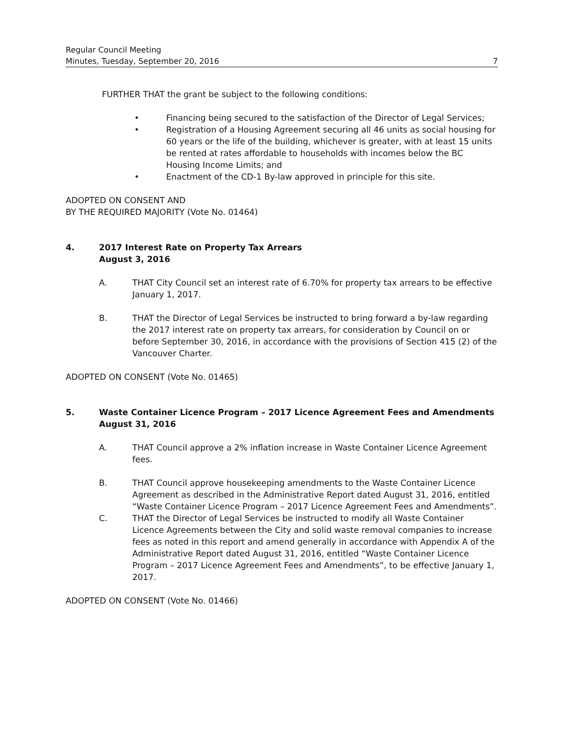Regular Council Meeting
Minutes, Tuesday, September 20, 2016 7
FURTHER THAT the grant be subject to the following conditions:
• Financing being secured to the satisfaction of the Director of Legal Services;
• Registration of a Housing Agreement securing all 46 units as social housing for 60 years or the life of the building, whichever is greater, with at least 15 units be rented at rates affordable to households with incomes below the BC Housing Income Limits; and
• Enactment of the CD-1 By-law approved in principle for this site.
ADOPTED ON CONSENT AND
BY THE REQUIRED MAJORITY (Vote No. 01464)
4. 2017 Interest Rate on Property Tax Arrears
August 3, 2016
A. THAT City Council set an interest rate of 6.70% for property tax arrears to be effective January 1, 2017.
B. THAT the Director of Legal Services be instructed to bring forward a by-law regarding the 2017 interest rate on property tax arrears, for consideration by Council on or before September 30, 2016, in accordance with the provisions of Section 415 (2) of the Vancouver Charter.
ADOPTED ON CONSENT (Vote No. 01465)
5. Waste Container Licence Program – 2017 Licence Agreement Fees and Amendments
August 31, 2016
A. THAT Council approve a 2% inflation increase in Waste Container Licence Agreement fees.
B. THAT Council approve housekeeping amendments to the Waste Container Licence Agreement as described in the Administrative Report dated August 31, 2016, entitled “Waste Container Licence Program – 2017 Licence Agreement Fees and Amendments”.
C. THAT the Director of Legal Services be instructed to modify all Waste Container Licence Agreements between the City and solid waste removal companies to increase fees as noted in this report and amend generally in accordance with Appendix A of the Administrative Report dated August 31, 2016, entitled “Waste Container Licence Program – 2017 Licence Agreement Fees and Amendments”, to be effective January 1, 2017.
ADOPTED ON CONSENT (Vote No. 01466)